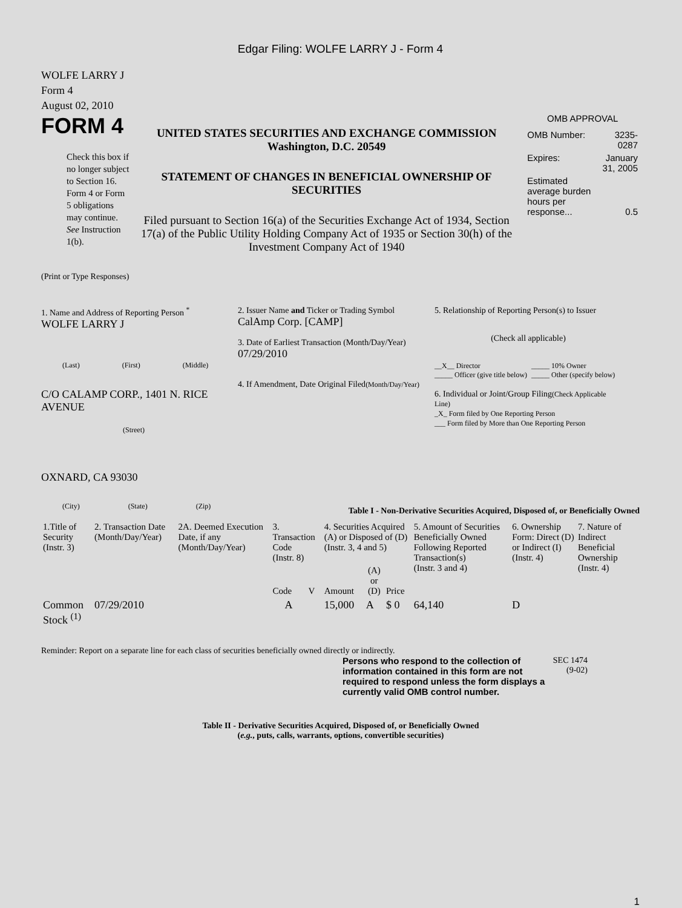Edgar Filing: WOLFE LARRY J - Form 4
WOLFE LARRY J
Form 4
August 02, 2010
FORM 4
Check this box if no longer subject to Section 16. Form 4 or Form 5 obligations may continue. See Instruction 1(b).
UNITED STATES SECURITIES AND EXCHANGE COMMISSION
Washington, D.C. 20549
STATEMENT OF CHANGES IN BENEFICIAL OWNERSHIP OF SECURITIES
Filed pursuant to Section 16(a) of the Securities Exchange Act of 1934, Section 17(a) of the Public Utility Holding Company Act of 1935 or Section 30(h) of the Investment Company Act of 1940
OMB APPROVAL
| OMB Number: | 3235-0287 |
| Expires: | January 31, 2005 |
| Estimated average burden hours per response... | 0.5 |
(Print or Type Responses)
1. Name and Address of Reporting Person <sup>*</sup>
WOLFE LARRY J
(Last) (First) (Middle)
C/O CALAMP CORP., 1401 N. RICE AVENUE
(Street)
OXNARD, CA 93030
(City) (State) (Zip)
2. Issuer Name and Ticker or Trading Symbol
CalAmp Corp. [CAMP]
3. Date of Earliest Transaction (Month/Day/Year)
07/29/2010
4. If Amendment, Date Original Filed(Month/Day/Year)
5. Relationship of Reporting Person(s) to Issuer
(Check all applicable)
__X__ Director
_____ Officer (give title below)
_____ 10% Owner
_____ Other (specify below)
6. Individual or Joint/Group Filing(Check Applicable Line)
_X_ Form filed by One Reporting Person
___ Form filed by More than One Reporting Person
Table I - Non-Derivative Securities Acquired, Disposed of, or Beneficially Owned
| 1.Title of Security (Instr. 3) | 2. Transaction Date (Month/Day/Year) | 2A. Deemed Execution Date, if any (Month/Day/Year) | 3. Transaction Code (Instr. 8) | | 4. Securities Acquired (A) or Disposed of (D) (Instr. 3, 4 and 5) | | | 5. Amount of Securities Beneficially Owned Following Reported Transaction(s) (Instr. 3 and 4) | 6. Ownership Form: Direct (D) or Indirect (I) (Instr. 4) | 7. Nature of Indirect Beneficial Ownership (Instr. 4) |
| --- | --- | --- | --- | --- | --- | --- | --- | --- | --- | --- |
| | | | Code | V | Amount | (A) or (D) | Price | | | |
| Common Stock <sup>(1)</sup> | 07/29/2010 | | A | | 15,000 | A | $ 0 | 64,140 | D | |
Reminder: Report on a separate line for each class of securities beneficially owned directly or indirectly.
Persons who respond to the collection of information contained in this form are not required to respond unless the form displays a currently valid OMB control number.
SEC 1474
(9-02)
Table II - Derivative Securities Acquired, Disposed of, or Beneficially Owned
(e.g., puts, calls, warrants, options, convertible securities)
1